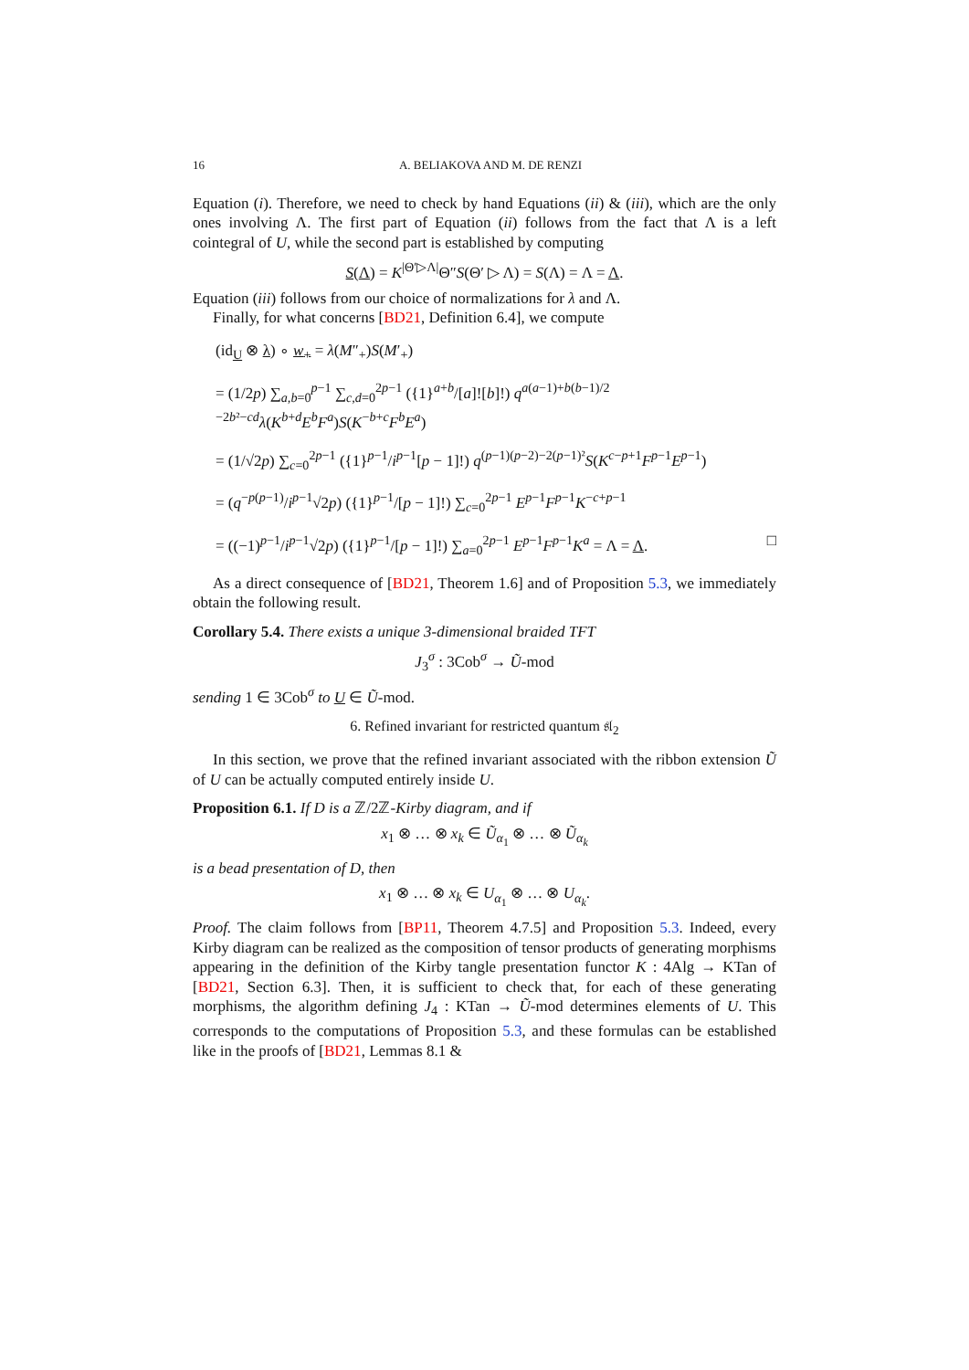16 A. BELIAKOVA AND M. DE RENZI
Equation (i). Therefore, we need to check by hand Equations (ii) & (iii), which are the only ones involving Λ. The first part of Equation (ii) follows from the fact that Λ is a left cointegral of U, while the second part is established by computing
S(Λ) = K<sup>|Θ′▷Λ|</sup>Θ″S(Θ′ ▷ Λ) = S(Λ) = Λ = Λ.
Equation (iii) follows from our choice of normalizations for λ and Λ.
Finally, for what concerns [BD21, Definition 6.4], we compute
(id<sub>U</sub> ⊗ λ) ∘ w<sub>+</sub> = λ(M″<sub>+</sub>)S(M′<sub>+</sub>)
= (1/2p) ∑<sub>a,b=0</sub><sup>p−1</sup> ∑<sub>c,d=0</sub><sup>2p−1</sup> ({1}<sup>a+b</sup>/[a]![b]!) q<sup>a(a−1)+b(b−1)/2 −2b²−cd</sup>λ(K<sup>b+d</sup>E<sup>b</sup>F<sup>a</sup>)S(K<sup>−b+c</sup>F<sup>b</sup>E<sup>a</sup>)
= (1/√2p) ∑<sub>c=0</sub><sup>2p−1</sup> ({1}<sup>p−1</sup>/i<sup>p−1</sup>[p − 1]!) q<sup>(p−1)(p−2)−2(p−1)²</sup>S(K<sup>c−p+1</sup>F<sup>p−1</sup>E<sup>p−1</sup>)
= (q<sup>−p(p−1)</sup>/i<sup>p−1</sup>√2p) ({1}<sup>p−1</sup>/[p − 1]!) ∑<sub>c=0</sub><sup>2p−1</sup> E<sup>p−1</sup>F<sup>p−1</sup>K<sup>−c+p−1</sup>
= ((−1)<sup>p−1</sup>/i<sup>p−1</sup>√2p) ({1}<sup>p−1</sup>/[p − 1]!) ∑<sub>a=0</sub><sup>2p−1</sup> E<sup>p−1</sup>F<sup>p−1</sup>K<sup>a</sup> = Λ = Λ. □
As a direct consequence of [BD21, Theorem 1.6] and of Proposition 5.3, we immediately obtain the following result.
Corollary 5.4. There exists a unique 3-dimensional braided TFT
J<sub>3</sub><sup>σ</sup> : 3Cob<sup>σ</sup> → Ũ-mod
sending 1 ∈ 3Cob<sup>σ</sup> to U ∈ Ũ-mod.
6. Refined invariant for restricted quantum 𝔰𝔩<sub>2</sub>
In this section, we prove that the refined invariant associated with the ribbon extension Ũ of U can be actually computed entirely inside U.
Proposition 6.1. If D is a ℤ/2ℤ-Kirby diagram, and if
x<sub>1</sub> ⊗ … ⊗ x<sub>k</sub> ∈ Ũ<sub>α<sub>1</sub></sub> ⊗ … ⊗ Ũ<sub>α<sub>k</sub></sub>
is a bead presentation of D, then
x<sub>1</sub> ⊗ … ⊗ x<sub>k</sub> ∈ U<sub>α<sub>1</sub></sub> ⊗ … ⊗ U<sub>α<sub>k</sub></sub>.
Proof. The claim follows from [BP11, Theorem 4.7.5] and Proposition 5.3. Indeed, every Kirby diagram can be realized as the composition of tensor products of generating morphisms appearing in the definition of the Kirby tangle presentation functor K : 4Alg → KTan of [BD21, Section 6.3]. Then, it is sufficient to check that, for each of these generating morphisms, the algorithm defining J<sub>4</sub> : KTan → Ũ-mod determines elements of U. This corresponds to the computations of Proposition 5.3, and these formulas can be established like in the proofs of [BD21, Lemmas 8.1 &